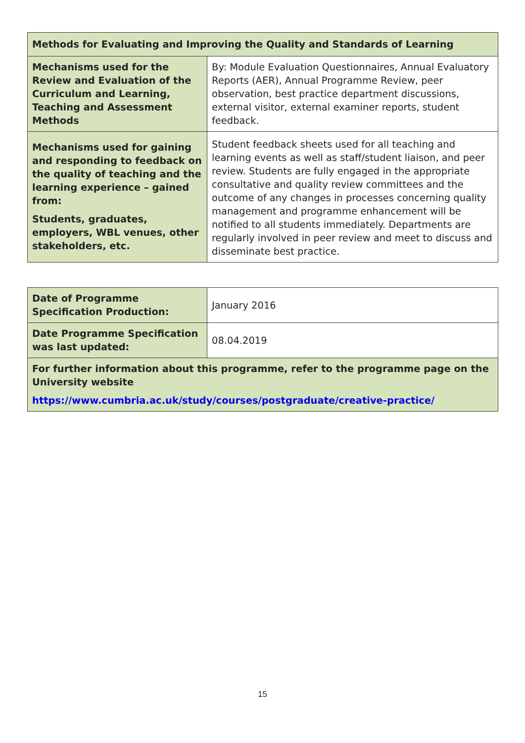| Methods for Evaluating and Improving the Quality and Standards of Learning | |
| Mechanisms used for the Review and Evaluation of the Curriculum and Learning, Teaching and Assessment Methods | By: Module Evaluation Questionnaires, Annual Evaluatory Reports (AER), Annual Programme Review, peer observation, best practice department discussions, external visitor, external examiner reports, student feedback. |
| Mechanisms used for gaining and responding to feedback on the quality of teaching and the learning experience – gained from: Students, graduates, employers, WBL venues, other stakeholders, etc. | Student feedback sheets used for all teaching and learning events as well as staff/student liaison, and peer review. Students are fully engaged in the appropriate consultative and quality review committees and the outcome of any changes in processes concerning quality management and programme enhancement will be notified to all students immediately. Departments are regularly involved in peer review and meet to discuss and disseminate best practice. |
| Date of Programme Specification Production: | January 2016 |
| Date Programme Specification was last updated: | 08.04.2019 |
| For further information about this programme, refer to the programme page on the University website https://www.cumbria.ac.uk/study/courses/postgraduate/creative-practice/ | |
15